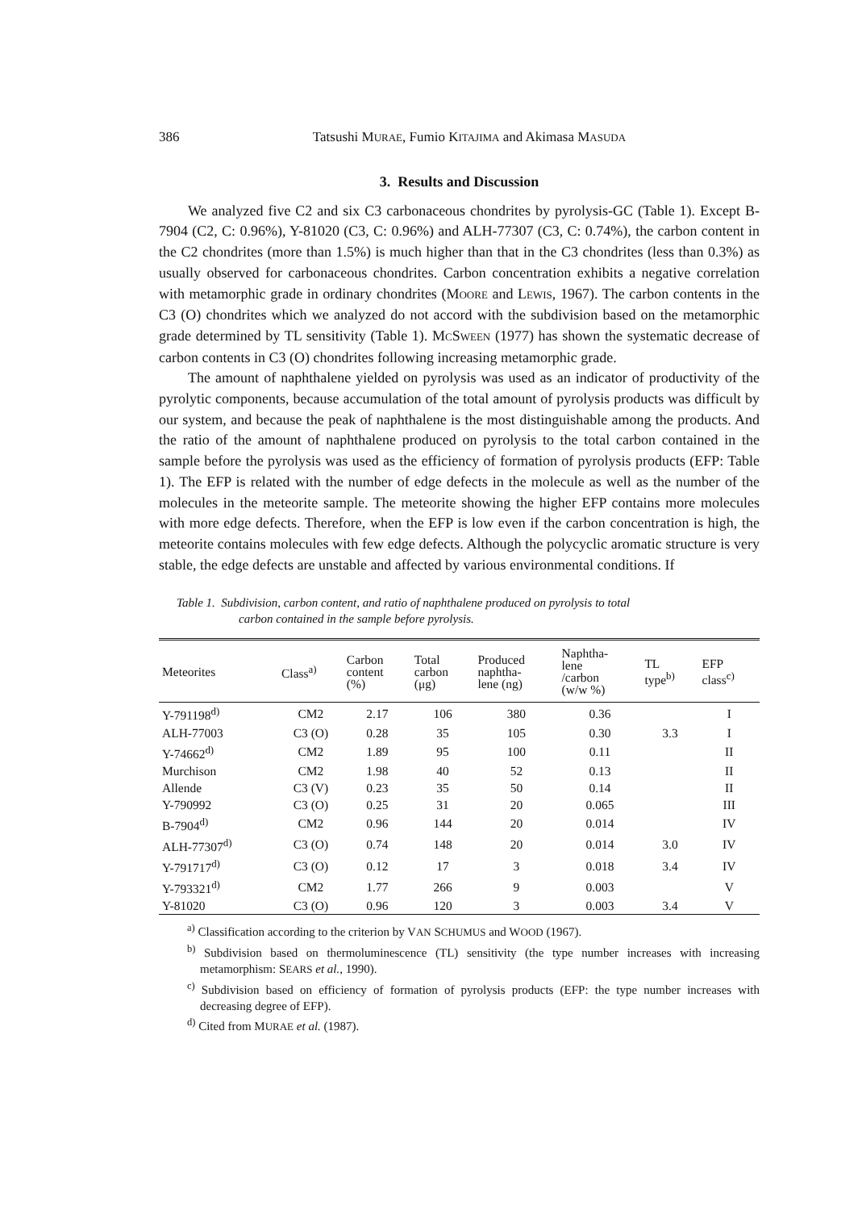386
Tatsushi MURAE, Fumio KITAJIMA and Akimasa MASUDA
3. Results and Discussion
We analyzed five C2 and six C3 carbonaceous chondrites by pyrolysis-GC (Table 1). Except B-7904 (C2, C: 0.96%), Y-81020 (C3, C: 0.96%) and ALH-77307 (C3, C: 0.74%), the carbon content in the C2 chondrites (more than 1.5%) is much higher than that in the C3 chondrites (less than 0.3%) as usually observed for carbonaceous chondrites. Carbon concentration exhibits a negative correlation with metamorphic grade in ordinary chondrites (MOORE and LEWIS, 1967). The carbon contents in the C3 (O) chondrites which we analyzed do not accord with the subdivision based on the metamorphic grade determined by TL sensitivity (Table 1). MCSWEEN (1977) has shown the systematic decrease of carbon contents in C3 (O) chondrites following increasing metamorphic grade.
The amount of naphthalene yielded on pyrolysis was used as an indicator of productivity of the pyrolytic components, because accumulation of the total amount of pyrolysis products was difficult by our system, and because the peak of naphthalene is the most distinguishable among the products. And the ratio of the amount of naphthalene produced on pyrolysis to the total carbon contained in the sample before the pyrolysis was used as the efficiency of formation of pyrolysis products (EFP: Table 1). The EFP is related with the number of edge defects in the molecule as well as the number of the molecules in the meteorite sample. The meteorite showing the higher EFP contains more molecules with more edge defects. Therefore, when the EFP is low even if the carbon concentration is high, the meteorite contains molecules with few edge defects. Although the polycyclic aromatic structure is very stable, the edge defects are unstable and affected by various environmental conditions. If
Table 1. Subdivision, carbon content, and ratio of naphthalene produced on pyrolysis to total
carbon contained in the sample before pyrolysis.
| Meteorites | Class<sup>a)</sup> | Carbon content (%) | Total carbon (μg) | Produced naphtha- lene (ng) | Naphtha- lene /carbon (w/w %) | TL type<sup>b)</sup> | EFP class<sup>c)</sup> |
| --- | --- | --- | --- | --- | --- | --- | --- |
| Y-791198<sup>d)</sup> | CM2 | 2.17 | 106 | 380 | 0.36 | | I |
| ALH-77003 | C3 (O) | 0.28 | 35 | 105 | 0.30 | 3.3 | I |
| Y-74662<sup>d)</sup> | CM2 | 1.89 | 95 | 100 | 0.11 | | II |
| Murchison | CM2 | 1.98 | 40 | 52 | 0.13 | | II |
| Allende | C3 (V) | 0.23 | 35 | 50 | 0.14 | | II |
| Y-790992 | C3 (O) | 0.25 | 31 | 20 | 0.065 | | III |
| B-7904<sup>d)</sup> | CM2 | 0.96 | 144 | 20 | 0.014 | | IV |
| ALH-77307<sup>d)</sup> | C3 (O) | 0.74 | 148 | 20 | 0.014 | 3.0 | IV |
| Y-791717<sup>d)</sup> | C3 (O) | 0.12 | 17 | 3 | 0.018 | 3.4 | IV |
| Y-793321<sup>d)</sup> | CM2 | 1.77 | 266 | 9 | 0.003 | | V |
| Y-81020 | C3 (O) | 0.96 | 120 | 3 | 0.003 | 3.4 | V |
<sup>a)</sup> Classification according to the criterion by VAN SCHUMUS and WOOD (1967).
<sup>b)</sup> Subdivision based on thermoluminescence (TL) sensitivity (the type number increases with increasing metamorphism: SEARS et al., 1990).
<sup>c)</sup> Subdivision based on efficiency of formation of pyrolysis products (EFP: the type number increases with decreasing degree of EFP).
<sup>d)</sup> Cited from MURAE et al. (1987).